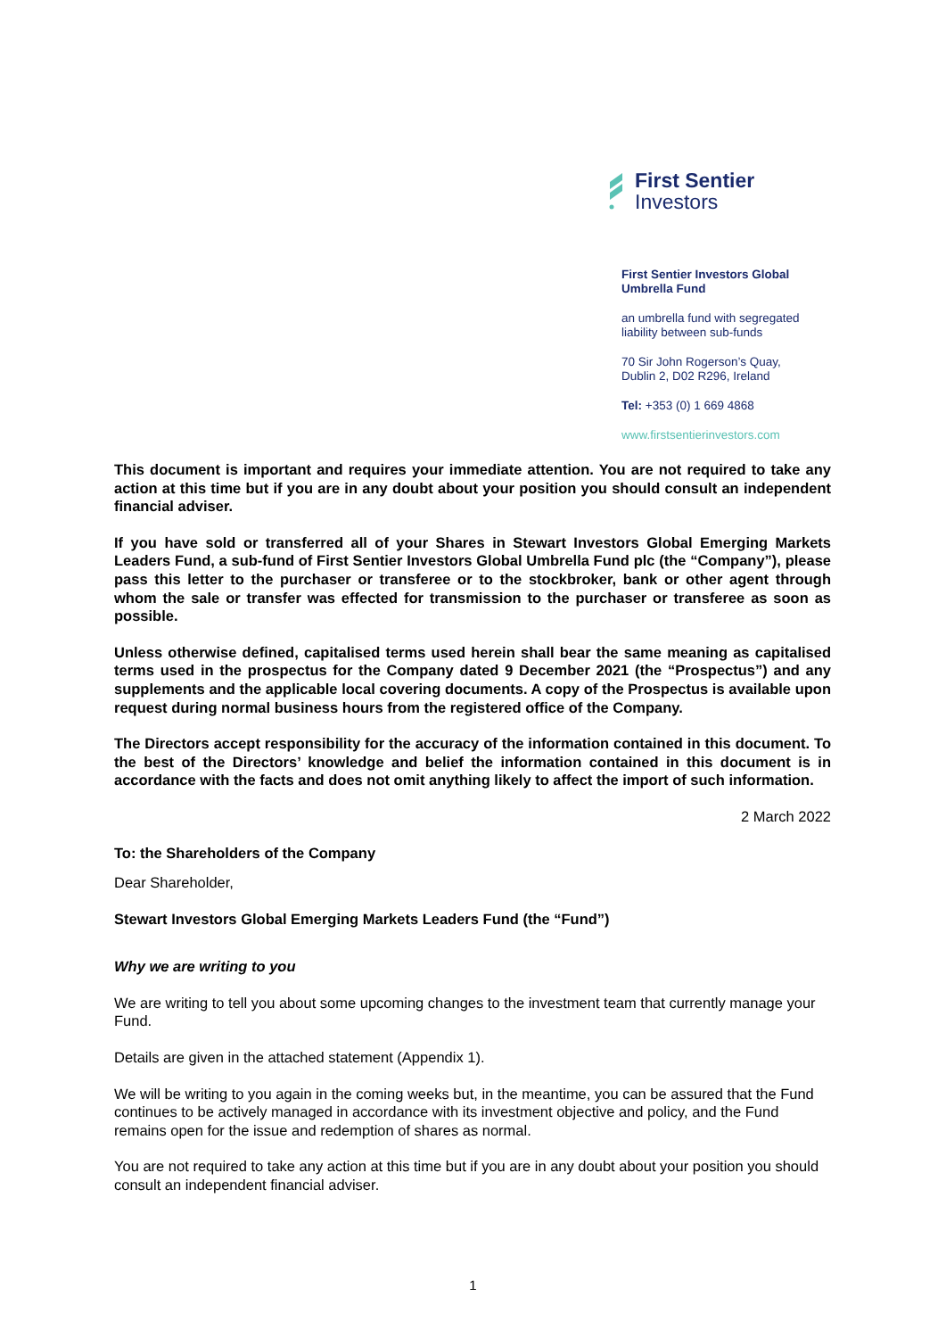First Sentier
Investors
First Sentier Investors Global
Umbrella Fund
an umbrella fund with segregated
liability between sub-funds
70 Sir John Rogerson’s Quay,
Dublin 2, D02 R296, Ireland
Tel: +353 (0) 1 669 4868
www.firstsentierinvestors.com
This document is important and requires your immediate attention. You are not required to take any action at this time but if you are in any doubt about your position you should consult an independent financial adviser.
If you have sold or transferred all of your Shares in Stewart Investors Global Emerging Markets Leaders Fund, a sub-fund of First Sentier Investors Global Umbrella Fund plc (the “Company”), please pass this letter to the purchaser or transferee or to the stockbroker, bank or other agent through whom the sale or transfer was effected for transmission to the purchaser or transferee as soon as possible.
Unless otherwise defined, capitalised terms used herein shall bear the same meaning as capitalised terms used in the prospectus for the Company dated 9 December 2021 (the “Prospectus”) and any supplements and the applicable local covering documents. A copy of the Prospectus is available upon request during normal business hours from the registered office of the Company.
The Directors accept responsibility for the accuracy of the information contained in this document. To the best of the Directors’ knowledge and belief the information contained in this document is in accordance with the facts and does not omit anything likely to affect the import of such information.
2 March 2022
To: the Shareholders of the Company
Dear Shareholder,
Stewart Investors Global Emerging Markets Leaders Fund (the “Fund”)
Why we are writing to you
We are writing to tell you about some upcoming changes to the investment team that currently manage your Fund.
Details are given in the attached statement (Appendix 1).
We will be writing to you again in the coming weeks but, in the meantime, you can be assured that the Fund continues to be actively managed in accordance with its investment objective and policy, and the Fund remains open for the issue and redemption of shares as normal.
You are not required to take any action at this time but if you are in any doubt about your position you should consult an independent financial adviser.
1